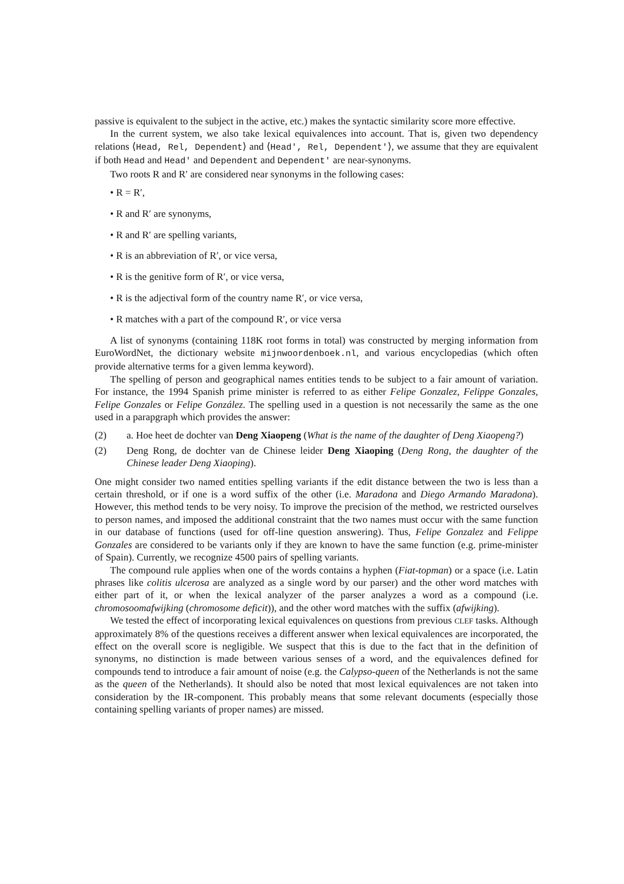passive is equivalent to the subject in the active, etc.) makes the syntactic similarity score more effective.
In the current system, we also take lexical equivalences into account. That is, given two dependency relations ⟨Head, Rel, Dependent⟩ and ⟨Head′, Rel, Dependent′⟩, we assume that they are equivalent if both Head and Head′ and Dependent and Dependent′ are near-synonyms.
Two roots R and R′ are considered near synonyms in the following cases:
• R = R′,
• R and R′ are synonyms,
• R and R′ are spelling variants,
• R is an abbreviation of R′, or vice versa,
• R is the genitive form of R′, or vice versa,
• R is the adjectival form of the country name R′, or vice versa,
• R matches with a part of the compound R′, or vice versa
A list of synonyms (containing 118K root forms in total) was constructed by merging information from EuroWordNet, the dictionary website mijnwoordenboek.nl, and various encyclopedias (which often provide alternative terms for a given lemma keyword).
The spelling of person and geographical names entities tends to be subject to a fair amount of variation. For instance, the 1994 Spanish prime minister is referred to as either Felipe Gonzalez, Felippe Gonzales, Felipe Gonzales or Felipe González. The spelling used in a question is not necessarily the same as the one used in a parapgraph which provides the answer:
(2) a. Hoe heet de dochter van Deng Xiaopeng (What is the name of the daughter of Deng Xiaopeng?)
(2) Deng Rong, de dochter van de Chinese leider Deng Xiaoping (Deng Rong, the daughter of the Chinese leader Deng Xiaoping).
One might consider two named entities spelling variants if the edit distance between the two is less than a certain threshold, or if one is a word suffix of the other (i.e. Maradona and Diego Armando Maradona). However, this method tends to be very noisy. To improve the precision of the method, we restricted ourselves to person names, and imposed the additional constraint that the two names must occur with the same function in our database of functions (used for off-line question answering). Thus, Felipe Gonzalez and Felippe Gonzales are considered to be variants only if they are known to have the same function (e.g. prime-minister of Spain). Currently, we recognize 4500 pairs of spelling variants.
The compound rule applies when one of the words contains a hyphen (Fiat-topman) or a space (i.e. Latin phrases like colitis ulcerosa are analyzed as a single word by our parser) and the other word matches with either part of it, or when the lexical analyzer of the parser analyzes a word as a compound (i.e. chromosoomafwijking (chromosome deficit)), and the other word matches with the suffix (afwijking).
We tested the effect of incorporating lexical equivalences on questions from previous CLEF tasks. Although approximately 8% of the questions receives a different answer when lexical equivalences are incorporated, the effect on the overall score is negligible. We suspect that this is due to the fact that in the definition of synonyms, no distinction is made between various senses of a word, and the equivalences defined for compounds tend to introduce a fair amount of noise (e.g. the Calypso-queen of the Netherlands is not the same as the queen of the Netherlands). It should also be noted that most lexical equivalences are not taken into consideration by the IR-component. This probably means that some relevant documents (especially those containing spelling variants of proper names) are missed.